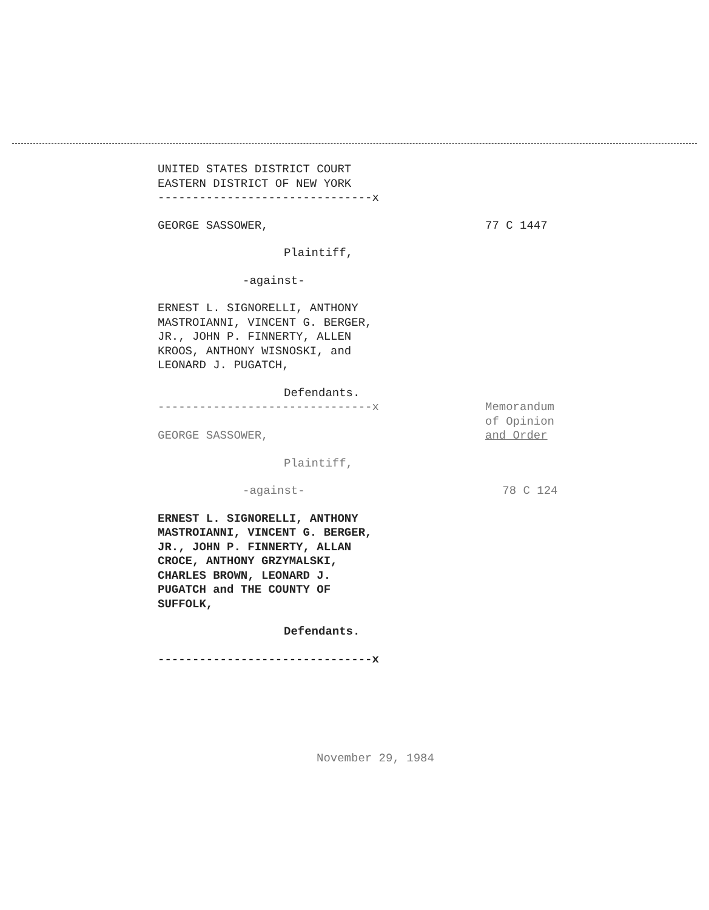UNITED STATES DISTRICT COURT
EASTERN DISTRICT OF NEW YORK
-------------------------------x
GEORGE SASSOWER, 77 C 1447
Plaintiff,
-against-
ERNEST L. SIGNORELLI, ANTHONY
MASTROIANNI, VINCENT G. BERGER,
JR., JOHN P. FINNERTY, ALLEN
KROOS, ANTHONY WISNOSKI, and
LEONARD J. PUGATCH,
Defendants.
-------------------------------x
GEORGE SASSOWER,
Memorandum
of Opinion
and Order
Plaintiff,
-against- 78 C 124
ERNEST L. SIGNORELLI, ANTHONY
MASTROIANNI, VINCENT G. BERGER,
JR., JOHN P. FINNERTY, ALLAN
CROCE, ANTHONY GRZYMALSKI,
CHARLES BROWN, LEONARD J.
PUGATCH and THE COUNTY OF
SUFFOLK,
Defendants.
-------------------------------x
November 29, 1984